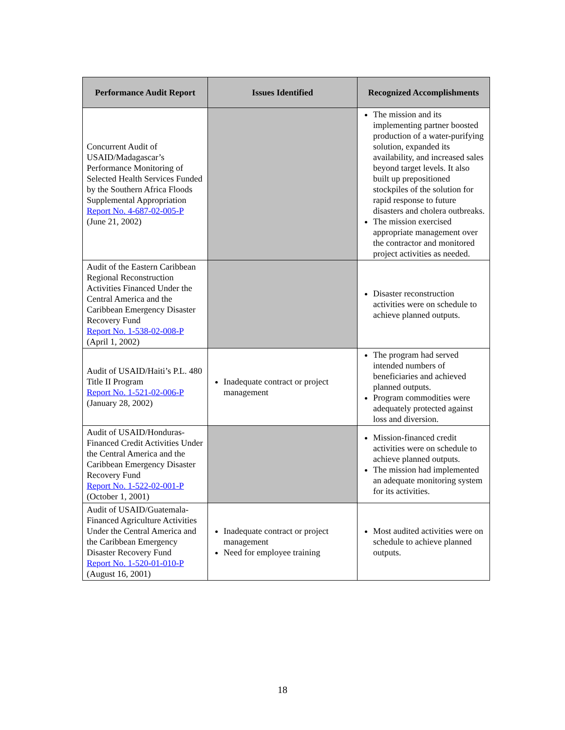| Performance Audit Report | Issues Identified | Recognized Accomplishments |
| --- | --- | --- |
| Concurrent Audit of USAID/Madagascar’s Performance Monitoring of Selected Health Services Funded by the Southern Africa Floods Supplemental Appropriation Report No. 4-687-02-005-P (June 21, 2002) | | The mission and its implementing partner boosted production of a water-purifying solution, expanded its availability, and increased sales beyond target levels. It also built up prepositioned stockpiles of the solution for rapid response to future disasters and cholera outbreaks. The mission exercised appropriate management over the contractor and monitored project activities as needed. |
| Audit of the Eastern Caribbean Regional Reconstruction Activities Financed Under the Central America and the Caribbean Emergency Disaster Recovery Fund Report No. 1-538-02-008-P (April 1, 2002) | | Disaster reconstruction activities were on schedule to achieve planned outputs. |
| Audit of USAID/Haiti’s P.L. 480 Title II Program Report No. 1-521-02-006-P (January 28, 2002) | Inadequate contract or project management | The program had served intended numbers of beneficiaries and achieved planned outputs. Program commodities were adequately protected against loss and diversion. |
| Audit of USAID/Honduras-Financed Credit Activities Under the Central America and the Caribbean Emergency Disaster Recovery Fund Report No. 1-522-02-001-P (October 1, 2001) | | Mission-financed credit activities were on schedule to achieve planned outputs. The mission had implemented an adequate monitoring system for its activities. |
| Audit of USAID/Guatemala-Financed Agriculture Activities Under the Central America and the Caribbean Emergency Disaster Recovery Fund Report No. 1-520-01-010-P (August 16, 2001) | Inadequate contract or project management Need for employee training | Most audited activities were on schedule to achieve planned outputs. |
18